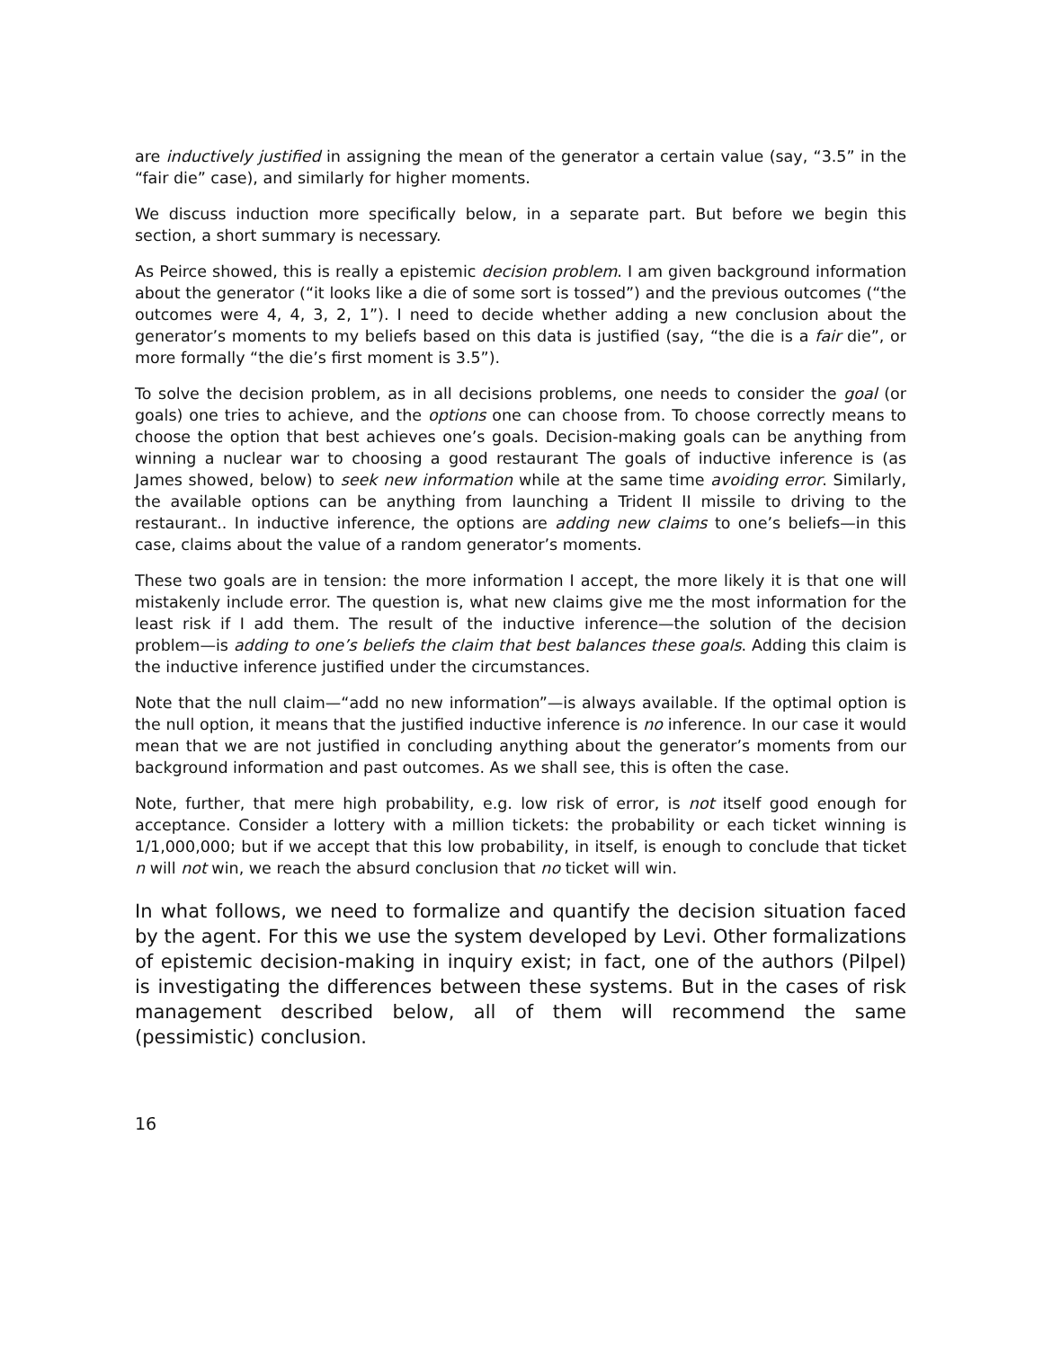are inductively justified in assigning the mean of the generator a certain value (say, “3.5” in the “fair die” case), and similarly for higher moments.
We discuss induction more specifically below, in a separate part. But before we begin this section, a short summary is necessary.
As Peirce showed, this is really a epistemic decision problem. I am given background information about the generator (“it looks like a die of some sort is tossed”) and the previous outcomes (“the outcomes were 4, 4, 3, 2, 1”). I need to decide whether adding a new conclusion about the generator’s moments to my beliefs based on this data is justified (say, “the die is a fair die”, or more formally “the die’s first moment is 3.5”).
To solve the decision problem, as in all decisions problems, one needs to consider the goal (or goals) one tries to achieve, and the options one can choose from. To choose correctly means to choose the option that best achieves one’s goals. Decision-making goals can be anything from winning a nuclear war to choosing a good restaurant The goals of inductive inference is (as James showed, below) to seek new information while at the same time avoiding error. Similarly, the available options can be anything from launching a Trident II missile to driving to the restaurant.. In inductive inference, the options are adding new claims to one’s beliefs—in this case, claims about the value of a random generator’s moments.
These two goals are in tension: the more information I accept, the more likely it is that one will mistakenly include error. The question is, what new claims give me the most information for the least risk if I add them. The result of the inductive inference—the solution of the decision problem—is adding to one’s beliefs the claim that best balances these goals. Adding this claim is the inductive inference justified under the circumstances.
Note that the null claim—“add no new information”—is always available. If the optimal option is the null option, it means that the justified inductive inference is no inference. In our case it would mean that we are not justified in concluding anything about the generator’s moments from our background information and past outcomes. As we shall see, this is often the case.
Note, further, that mere high probability, e.g. low risk of error, is not itself good enough for acceptance. Consider a lottery with a million tickets: the probability or each ticket winning is 1/1,000,000; but if we accept that this low probability, in itself, is enough to conclude that ticket n will not win, we reach the absurd conclusion that no ticket will win.
In what follows, we need to formalize and quantify the decision situation faced by the agent. For this we use the system developed by Levi. Other formalizations of epistemic decision-making in inquiry exist; in fact, one of the authors (Pilpel) is investigating the differences between these systems. But in the cases of risk management described below, all of them will recommend the same (pessimistic) conclusion.
16